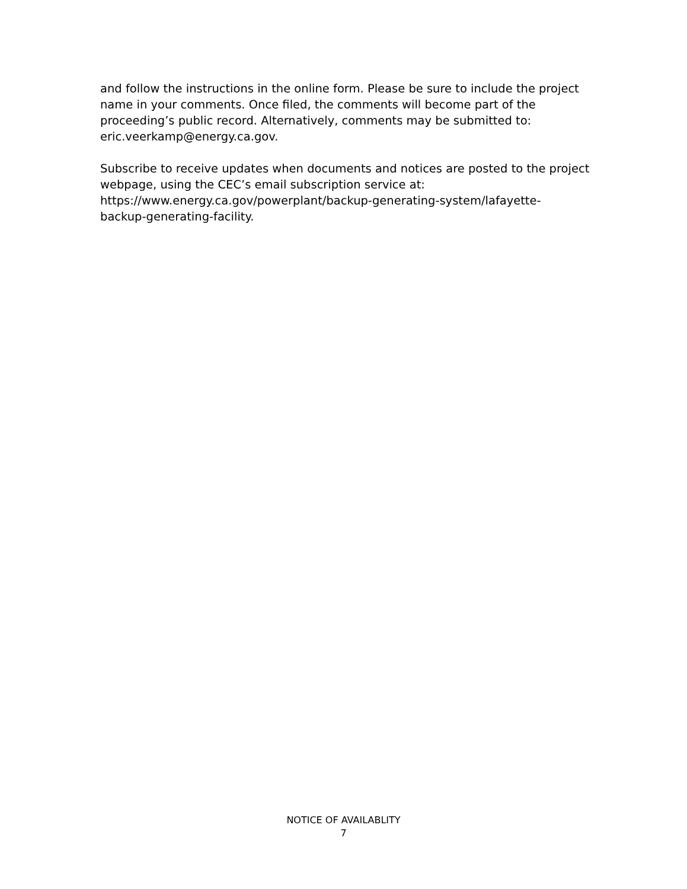and follow the instructions in the online form. Please be sure to include the project name in your comments. Once filed, the comments will become part of the proceeding’s public record. Alternatively, comments may be submitted to: eric.veerkamp@energy.ca.gov.
Subscribe to receive updates when documents and notices are posted to the project webpage, using the CEC’s email subscription service at:
https://www.energy.ca.gov/powerplant/backup-generating-system/lafayette-
backup-generating-facility.
NOTICE OF AVAILABLITY
7